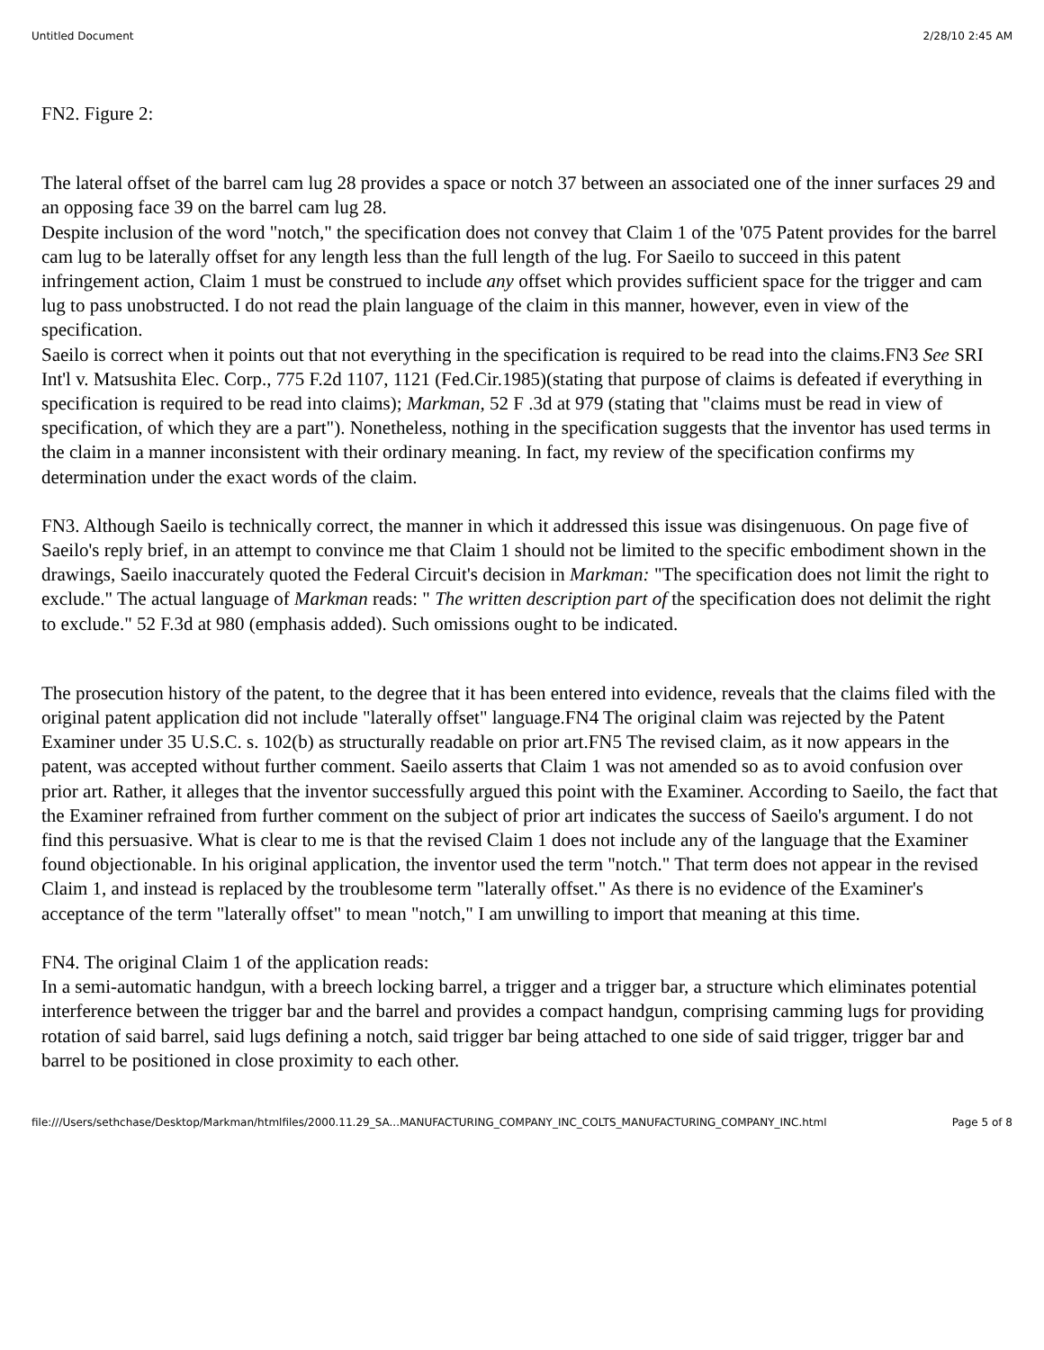Untitled Document 2/28/10 2:45 AM
FN2. Figure 2:
The lateral offset of the barrel cam lug 28 provides a space or notch 37 between an associated one of the inner surfaces 29 and an opposing face 39 on the barrel cam lug 28.
Despite inclusion of the word "notch," the specification does not convey that Claim 1 of the '075 Patent provides for the barrel cam lug to be laterally offset for any length less than the full length of the lug. For Saeilo to succeed in this patent infringement action, Claim 1 must be construed to include any offset which provides sufficient space for the trigger and cam lug to pass unobstructed. I do not read the plain language of the claim in this manner, however, even in view of the specification.
Saeilo is correct when it points out that not everything in the specification is required to be read into the claims.FN3 See SRI Int'l v. Matsushita Elec. Corp., 775 F.2d 1107, 1121 (Fed.Cir.1985)(stating that purpose of claims is defeated if everything in specification is required to be read into claims); Markman, 52 F .3d at 979 (stating that "claims must be read in view of specification, of which they are a part"). Nonetheless, nothing in the specification suggests that the inventor has used terms in the claim in a manner inconsistent with their ordinary meaning. In fact, my review of the specification confirms my determination under the exact words of the claim.
FN3. Although Saeilo is technically correct, the manner in which it addressed this issue was disingenuous. On page five of Saeilo's reply brief, in an attempt to convince me that Claim 1 should not be limited to the specific embodiment shown in the drawings, Saeilo inaccurately quoted the Federal Circuit's decision in Markman: "The specification does not limit the right to exclude." The actual language of Markman reads: " The written description part of the specification does not delimit the right to exclude." 52 F.3d at 980 (emphasis added). Such omissions ought to be indicated.
The prosecution history of the patent, to the degree that it has been entered into evidence, reveals that the claims filed with the original patent application did not include "laterally offset" language.FN4 The original claim was rejected by the Patent Examiner under 35 U.S.C. s. 102(b) as structurally readable on prior art.FN5 The revised claim, as it now appears in the patent, was accepted without further comment. Saeilo asserts that Claim 1 was not amended so as to avoid confusion over prior art. Rather, it alleges that the inventor successfully argued this point with the Examiner. According to Saeilo, the fact that the Examiner refrained from further comment on the subject of prior art indicates the success of Saeilo's argument. I do not find this persuasive. What is clear to me is that the revised Claim 1 does not include any of the language that the Examiner found objectionable. In his original application, the inventor used the term "notch." That term does not appear in the revised Claim 1, and instead is replaced by the troublesome term "laterally offset." As there is no evidence of the Examiner's acceptance of the term "laterally offset" to mean "notch," I am unwilling to import that meaning at this time.
FN4. The original Claim 1 of the application reads:
In a semi-automatic handgun, with a breech locking barrel, a trigger and a trigger bar, a structure which eliminates potential interference between the trigger bar and the barrel and provides a compact handgun, comprising camming lugs for providing rotation of said barrel, said lugs defining a notch, said trigger bar being attached to one side of said trigger, trigger bar and barrel to be positioned in close proximity to each other.
file:///Users/sethchase/Desktop/Markman/htmlfiles/2000.11.29_SA...MANUFACTURING_COMPANY_INC_COLTS_MANUFACTURING_COMPANY_INC.html Page 5 of 8